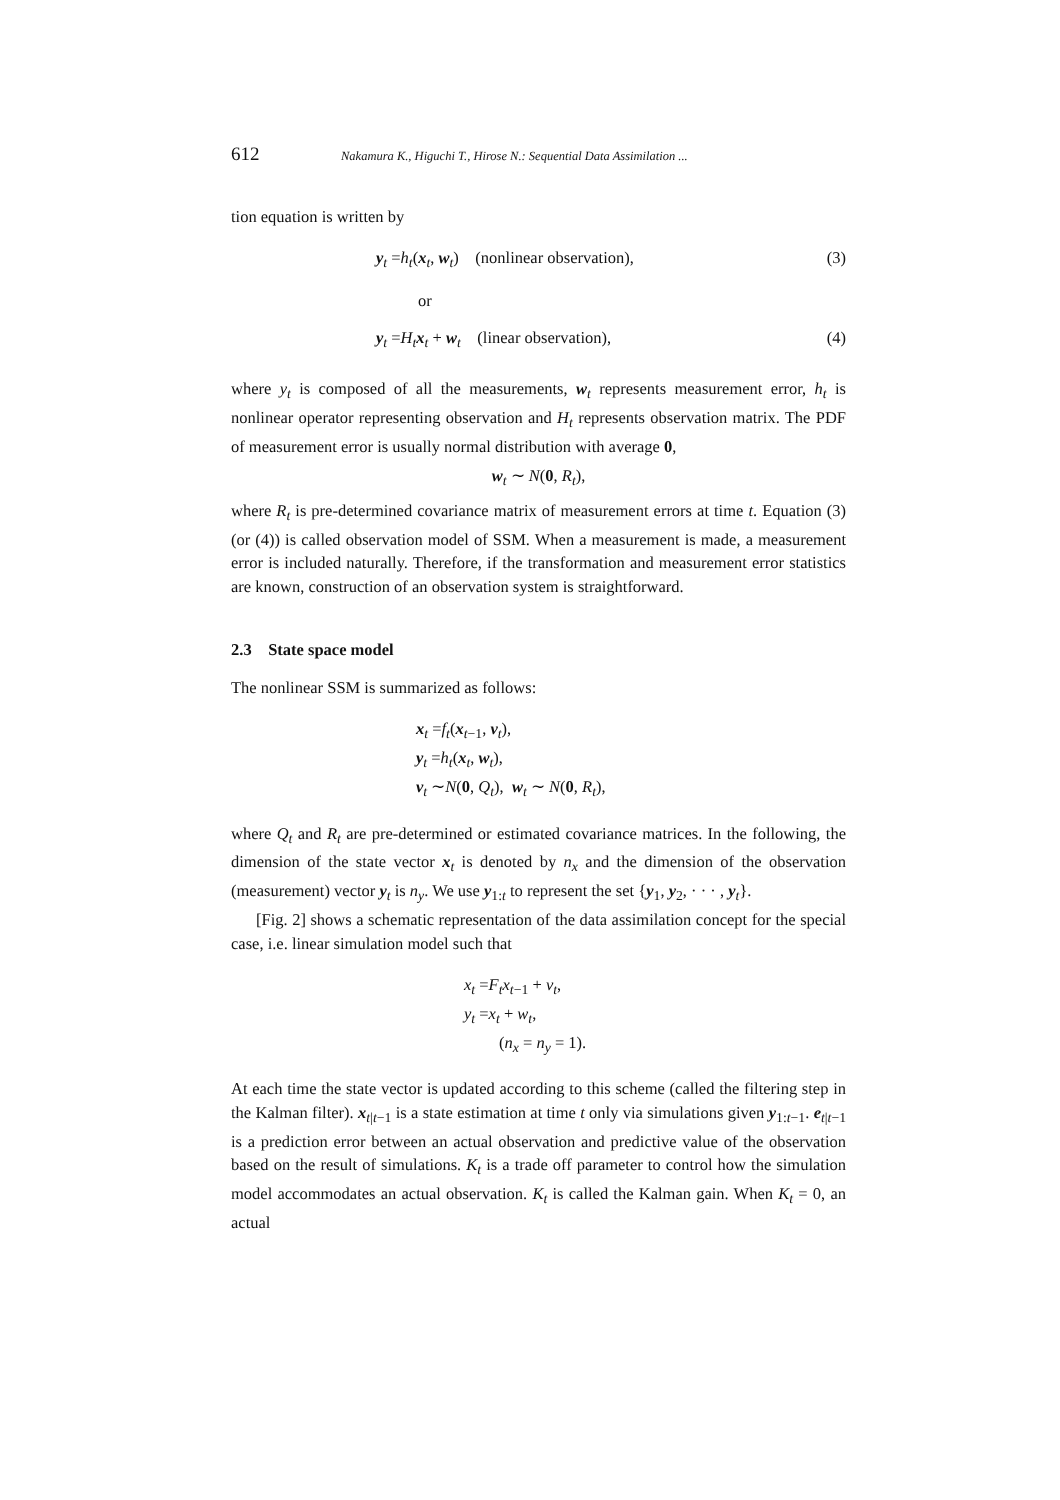612 Nakamura K., Higuchi T., Hirose N.: Sequential Data Assimilation ...
tion equation is written by
y<sub>t</sub> =h<sub>t</sub>(x<sub>t</sub>, w<sub>t</sub>) (nonlinear observation), (3)
or
y<sub>t</sub> =H<sub>t</sub>x<sub>t</sub> + w<sub>t</sub> (linear observation), (4)
where y<sub>t</sub> is composed of all the measurements, w<sub>t</sub> represents measurement error, h<sub>t</sub> is nonlinear operator representing observation and H<sub>t</sub> represents observation matrix. The PDF of measurement error is usually normal distribution with average 0,
w<sub>t</sub> ∼ N(0, R<sub>t</sub>),
where R<sub>t</sub> is pre-determined covariance matrix of measurement errors at time t. Equation (3) (or (4)) is called observation model of SSM. When a measurement is made, a measurement error is included naturally. Therefore, if the transformation and measurement error statistics are known, construction of an observation system is straightforward.
2.3 State space model
The nonlinear SSM is summarized as follows:
x<sub>t</sub> =f<sub>t</sub>(x<sub>t−1</sub>, v<sub>t</sub>),
y<sub>t</sub> =h<sub>t</sub>(x<sub>t</sub>, w<sub>t</sub>),
v<sub>t</sub> ∼N(0, Q<sub>t</sub>), w<sub>t</sub> ∼ N(0, R<sub>t</sub>),
where Q<sub>t</sub> and R<sub>t</sub> are pre-determined or estimated covariance matrices. In the following, the dimension of the state vector x<sub>t</sub> is denoted by n<sub>x</sub> and the dimension of the observation (measurement) vector y<sub>t</sub> is n<sub>y</sub>. We use y<sub>1:t</sub> to represent the set {y<sub>1</sub>, y<sub>2</sub>, · · · , y<sub>t</sub>}.
[Fig. 2] shows a schematic representation of the data assimilation concept for the special case, i.e. linear simulation model such that
x<sub>t</sub> =F<sub>t</sub>x<sub>t−1</sub> + v<sub>t</sub>,
y<sub>t</sub> =x<sub>t</sub> + w<sub>t</sub>,
(n<sub>x</sub> = n<sub>y</sub> = 1).
At each time the state vector is updated according to this scheme (called the filtering step in the Kalman filter). x<sub>t|t−1</sub> is a state estimation at time t only via simulations given y<sub>1:t−1</sub>. e<sub>t|t−1</sub> is a prediction error between an actual observation and predictive value of the observation based on the result of simulations. K<sub>t</sub> is a trade off parameter to control how the simulation model accommodates an actual observation. K<sub>t</sub> is called the Kalman gain. When K<sub>t</sub> = 0, an actual